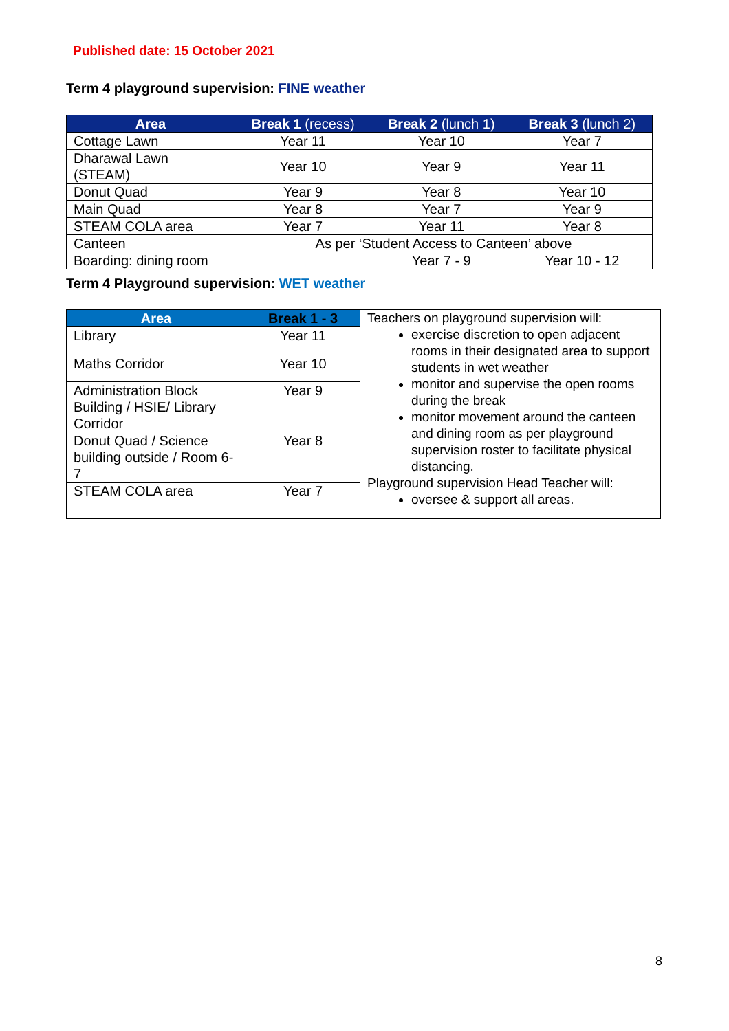Published date: 15 October 2021
Term 4 playground supervision: FINE weather
| Area | Break 1 (recess) | Break 2 (lunch 1) | Break 3 (lunch 2) |
| --- | --- | --- | --- |
| Cottage Lawn | Year 11 | Year 10 | Year 7 |
| Dharawal Lawn (STEAM) | Year 10 | Year 9 | Year 11 |
| Donut Quad | Year 9 | Year 8 | Year 10 |
| Main Quad | Year 8 | Year 7 | Year 9 |
| STEAM COLA area | Year 7 | Year 11 | Year 8 |
| Canteen | As per ‘Student Access to Canteen’ above | | |
| Boarding: dining room | | Year 7 - 9 | Year 10 - 12 |
Term 4 Playground supervision: WET weather
| Area | Break 1 - 3 | Teachers on playground supervision will: exercise discretion to open adjacent rooms in their designated area to support students in wet weather monitor and supervise the open rooms during the break monitor movement around the canteen and dining room as per playground supervision roster to facilitate physical distancing. Playground supervision Head Teacher will: oversee & support all areas. |
| Library | Year 11 | |
| Maths Corridor | Year 10 | |
| Administration Block Building / HSIE/ Library Corridor | Year 9 | |
| Donut Quad / Science building outside / Room 6-7 | Year 8 | |
| STEAM COLA area | Year 7 | |
8